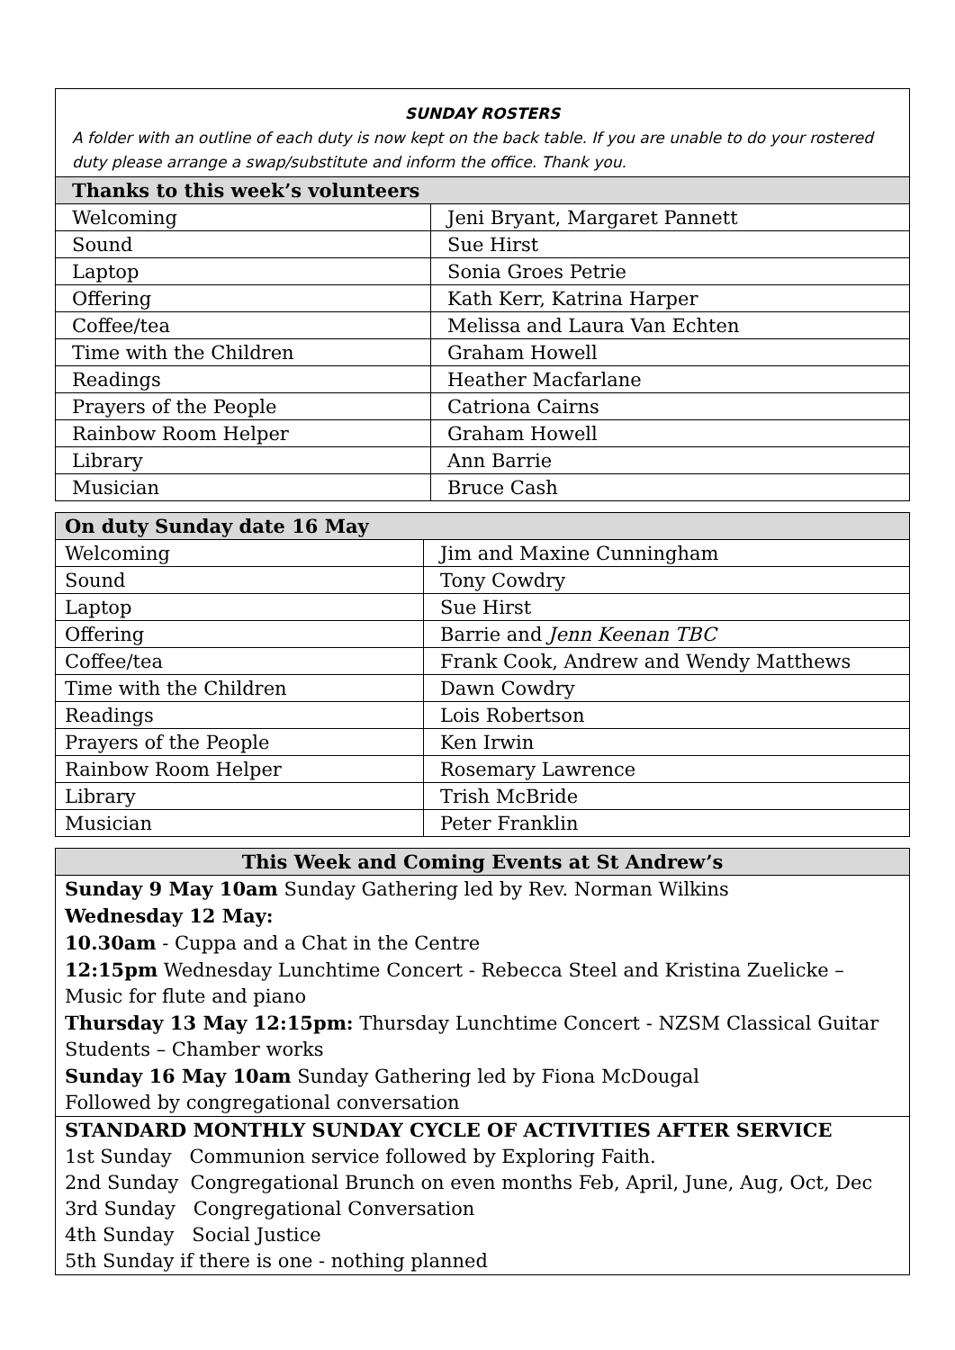SUNDAY ROSTERS
A folder with an outline of each duty is now kept on the back table. If you are unable to do your rostered duty please arrange a swap/substitute and inform the office. Thank you.
| Thanks to this week’s volunteers | |
| --- | --- |
| Welcoming | Jeni Bryant, Margaret Pannett |
| Sound | Sue Hirst |
| Laptop | Sonia Groes Petrie |
| Offering | Kath Kerr, Katrina Harper |
| Coffee/tea | Melissa and Laura Van Echten |
| Time with the Children | Graham Howell |
| Readings | Heather Macfarlane |
| Prayers of the People | Catriona Cairns |
| Rainbow Room Helper | Graham Howell |
| Library | Ann Barrie |
| Musician | Bruce Cash |
| On duty Sunday date 16 May | |
| --- | --- |
| Welcoming | Jim and Maxine Cunningham |
| Sound | Tony Cowdry |
| Laptop | Sue Hirst |
| Offering | Barrie and Jenn Keenan TBC |
| Coffee/tea | Frank Cook, Andrew and Wendy Matthews |
| Time with the Children | Dawn Cowdry |
| Readings | Lois Robertson |
| Prayers of the People | Ken Irwin |
| Rainbow Room Helper | Rosemary Lawrence |
| Library | Trish McBride |
| Musician | Peter Franklin |
This Week and Coming Events at St Andrew’s
Sunday 9 May 10am Sunday Gathering led by Rev. Norman Wilkins
Wednesday 12 May:
10.30am - Cuppa and a Chat in the Centre
12:15pm Wednesday Lunchtime Concert - Rebecca Steel and Kristina Zuelicke – Music for flute and piano
Thursday 13 May 12:15pm: Thursday Lunchtime Concert - NZSM Classical Guitar Students – Chamber works
Sunday 16 May 10am Sunday Gathering led by Fiona McDougal
Followed by congregational conversation
STANDARD MONTHLY SUNDAY CYCLE OF ACTIVITIES AFTER SERVICE
1st Sunday Communion service followed by Exploring Faith.
2nd Sunday Congregational Brunch on even months Feb, April, June, Aug, Oct, Dec
3rd Sunday Congregational Conversation
4th Sunday Social Justice
5th Sunday if there is one - nothing planned